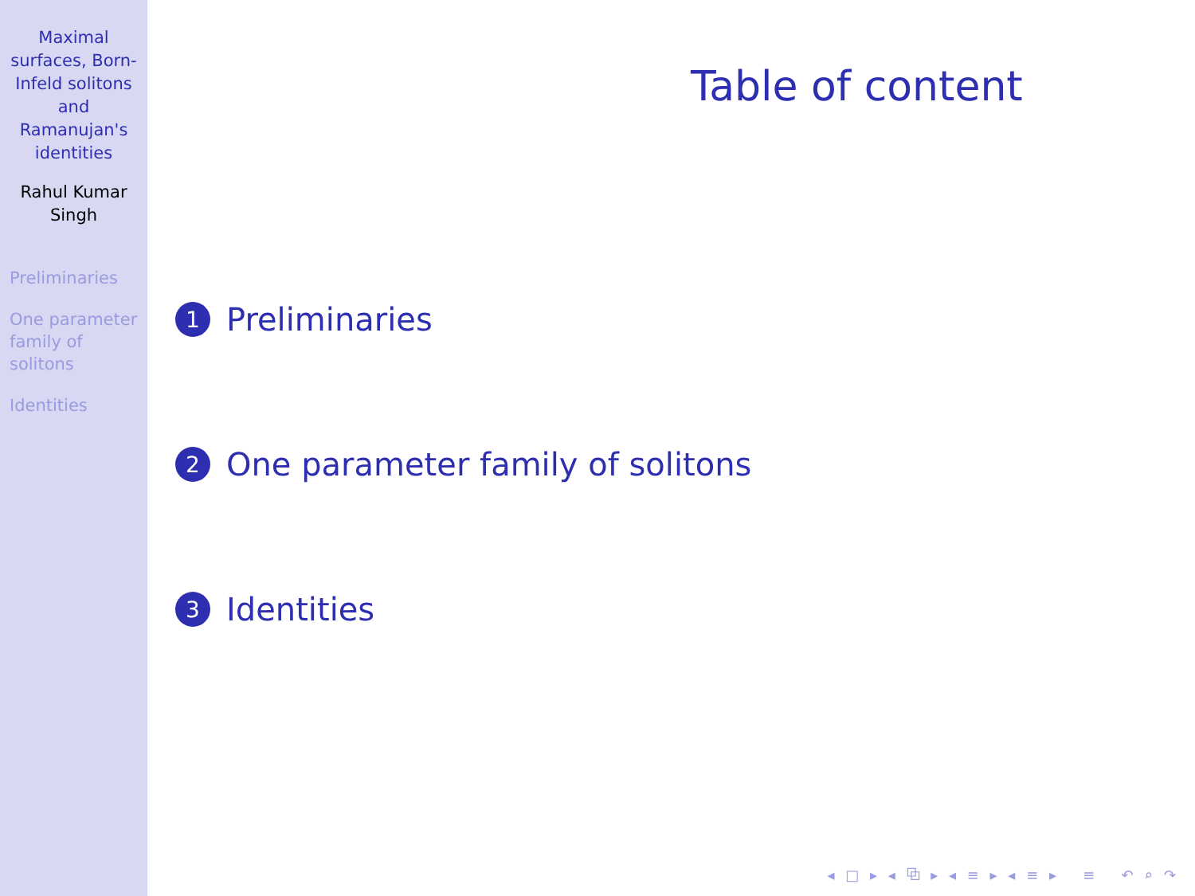Maximal surfaces, Born-Infeld solitons and Ramanujan's identities
Rahul Kumar Singh
Preliminaries
One parameter family of solitons
Identities
Table of content
1 Preliminaries
2 One parameter family of solitons
3 Identities
◂ □ ▸ ◂ ⧉ ▸ ◂ ≡ ▸ ◂ ≡ ▸ ≡ ↶ ⌕ ↷